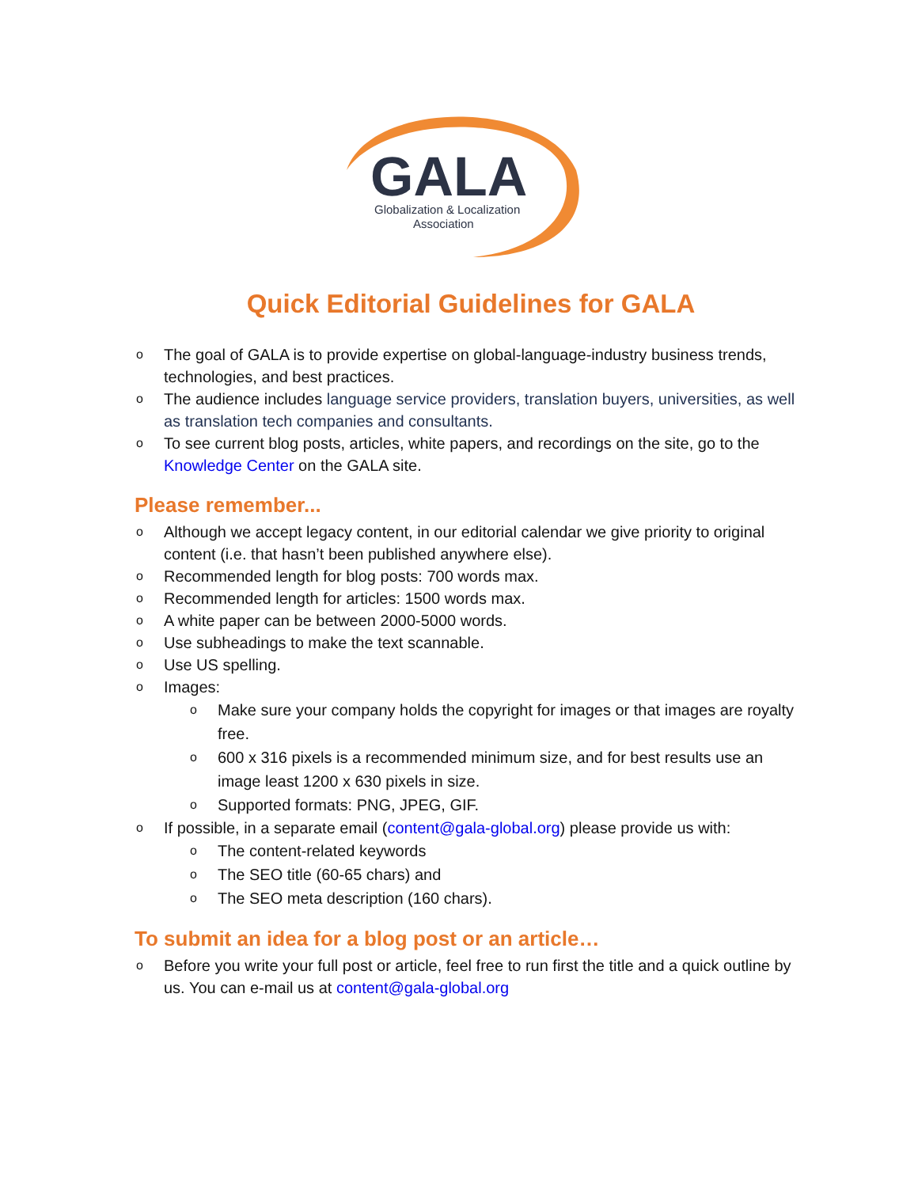GALA
Globalization & Localization
Association
Quick Editorial Guidelines for GALA
o The goal of GALA is to provide expertise on global-language-industry business trends, technologies, and best practices.
o The audience includes language service providers, translation buyers, universities, as well as translation tech companies and consultants.
o To see current blog posts, articles, white papers, and recordings on the site, go to the Knowledge Center on the GALA site.
Please remember...
o Although we accept legacy content, in our editorial calendar we give priority to original content (i.e. that hasn’t been published anywhere else).
o Recommended length for blog posts: 700 words max.
o Recommended length for articles: 1500 words max.
o A white paper can be between 2000-5000 words.
o Use subheadings to make the text scannable.
o Use US spelling.
o Images:
o Make sure your company holds the copyright for images or that images are royalty free.
o 600 x 316 pixels is a recommended minimum size, and for best results use an image least 1200 x 630 pixels in size.
o Supported formats: PNG, JPEG, GIF.
o If possible, in a separate email (content@gala-global.org) please provide us with:
o The content-related keywords
o The SEO title (60-65 chars) and
o The SEO meta description (160 chars).
To submit an idea for a blog post or an article…
o Before you write your full post or article, feel free to run first the title and a quick outline by us. You can e-mail us at content@gala-global.org